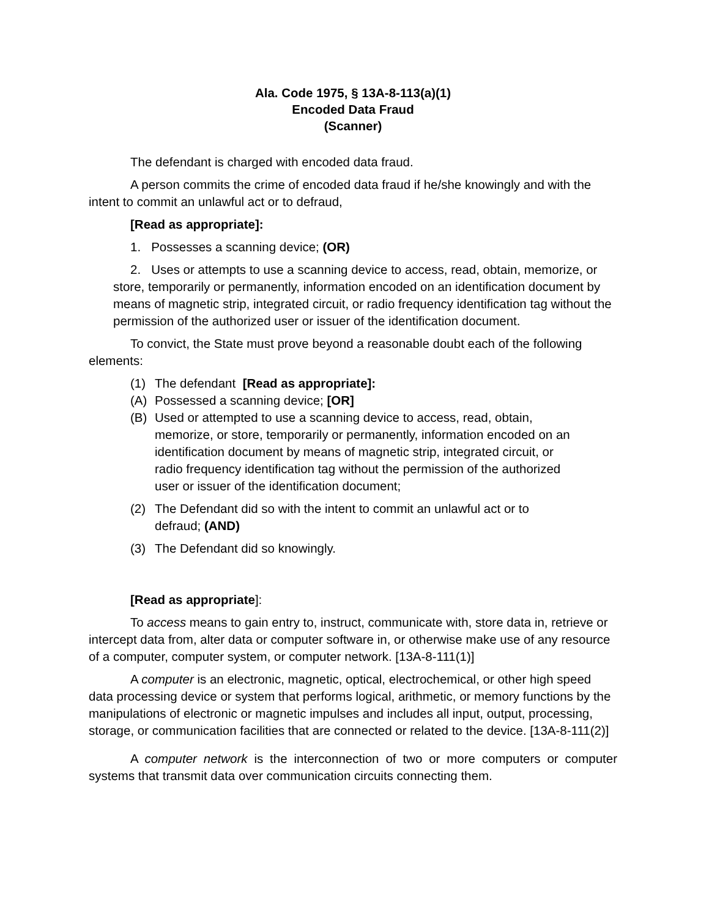Ala. Code 1975, § 13A-8-113(a)(1)
Encoded Data Fraud
(Scanner)
The defendant is charged with encoded data fraud.
A person commits the crime of encoded data fraud if he/she knowingly and with the intent to commit an unlawful act or to defraud,
[Read as appropriate]:
1. Possesses a scanning device; (OR)
2. Uses or attempts to use a scanning device to access, read, obtain, memorize, or store, temporarily or permanently, information encoded on an identification document by means of magnetic strip, integrated circuit, or radio frequency identification tag without the permission of the authorized user or issuer of the identification document.
To convict, the State must prove beyond a reasonable doubt each of the following elements:
(1) The defendant [Read as appropriate]:
(A) Possessed a scanning device; [OR]
(B) Used or attempted to use a scanning device to access, read, obtain, memorize, or store, temporarily or permanently, information encoded on an identification document by means of magnetic strip, integrated circuit, or radio frequency identification tag without the permission of the authorized user or issuer of the identification document;
(2) The Defendant did so with the intent to commit an unlawful act or to defraud; (AND)
(3) The Defendant did so knowingly.
[Read as appropriate]:
To access means to gain entry to, instruct, communicate with, store data in, retrieve or intercept data from, alter data or computer software in, or otherwise make use of any resource of a computer, computer system, or computer network. [13A-8-111(1)]
A computer is an electronic, magnetic, optical, electrochemical, or other high speed data processing device or system that performs logical, arithmetic, or memory functions by the manipulations of electronic or magnetic impulses and includes all input, output, processing, storage, or communication facilities that are connected or related to the device. [13A-8-111(2)]
A computer network is the interconnection of two or more computers or computer systems that transmit data over communication circuits connecting them.